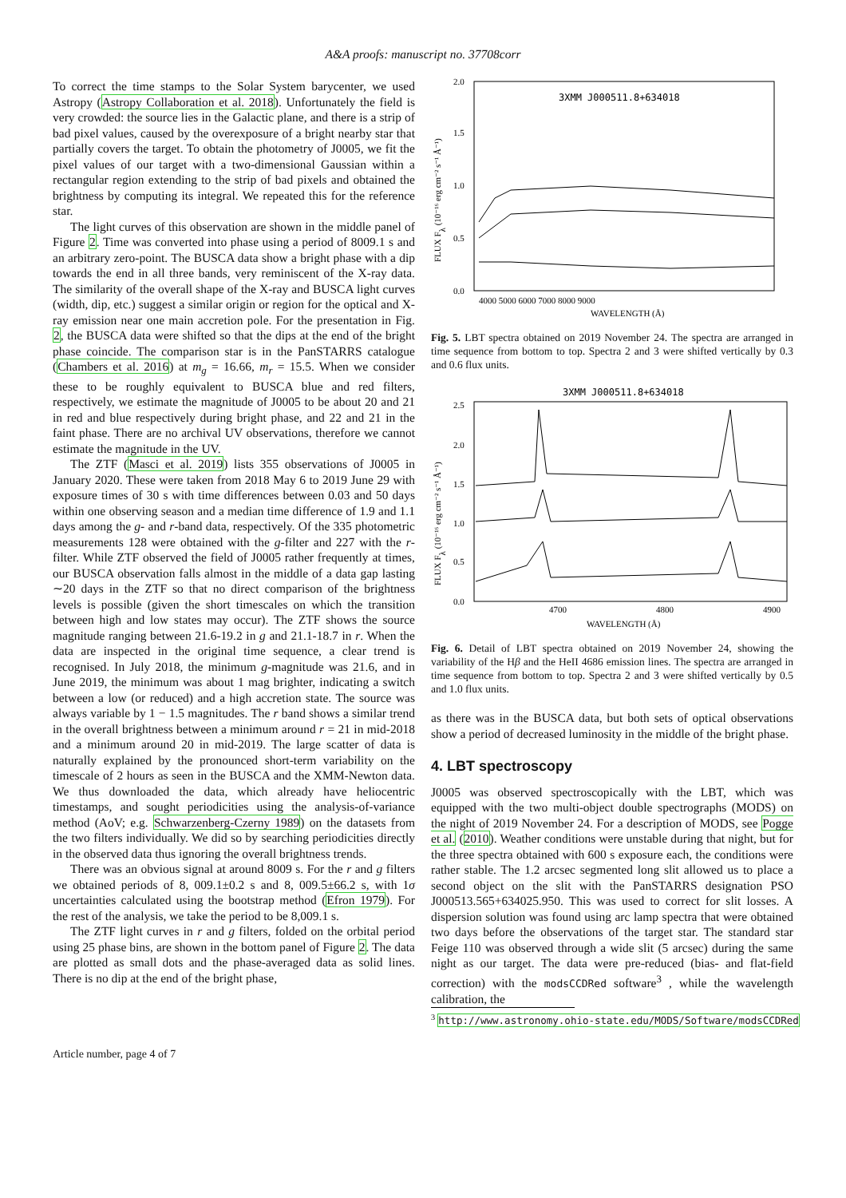A&A proofs: manuscript no. 37708corr
To correct the time stamps to the Solar System barycenter, we used Astropy (Astropy Collaboration et al. 2018). Unfortunately the field is very crowded: the source lies in the Galactic plane, and there is a strip of bad pixel values, caused by the overexposure of a bright nearby star that partially covers the target. To obtain the photometry of J0005, we fit the pixel values of our target with a two-dimensional Gaussian within a rectangular region extending to the strip of bad pixels and obtained the brightness by computing its integral. We repeated this for the reference star.
The light curves of this observation are shown in the middle panel of Figure 2. Time was converted into phase using a period of 8009.1 s and an arbitrary zero-point. The BUSCA data show a bright phase with a dip towards the end in all three bands, very reminiscent of the X-ray data. The similarity of the overall shape of the X-ray and BUSCA light curves (width, dip, etc.) suggest a similar origin or region for the optical and X-ray emission near one main accretion pole. For the presentation in Fig. 2, the BUSCA data were shifted so that the dips at the end of the bright phase coincide. The comparison star is in the PanSTARRS catalogue (Chambers et al. 2016) at m<sub>g</sub> = 16.66, m<sub>r</sub> = 15.5. When we consider these to be roughly equivalent to BUSCA blue and red filters, respectively, we estimate the magnitude of J0005 to be about 20 and 21 in red and blue respectively during bright phase, and 22 and 21 in the faint phase. There are no archival UV observations, therefore we cannot estimate the magnitude in the UV.
The ZTF (Masci et al. 2019) lists 355 observations of J0005 in January 2020. These were taken from 2018 May 6 to 2019 June 29 with exposure times of 30 s with time differences between 0.03 and 50 days within one observing season and a median time difference of 1.9 and 1.1 days among the g- and r-band data, respectively. Of the 335 photometric measurements 128 were obtained with the g-filter and 227 with the r-filter. While ZTF observed the field of J0005 rather frequently at times, our BUSCA observation falls almost in the middle of a data gap lasting ∼20 days in the ZTF so that no direct comparison of the brightness levels is possible (given the short timescales on which the transition between high and low states may occur). The ZTF shows the source magnitude ranging between 21.6-19.2 in g and 21.1-18.7 in r. When the data are inspected in the original time sequence, a clear trend is recognised. In July 2018, the minimum g-magnitude was 21.6, and in June 2019, the minimum was about 1 mag brighter, indicating a switch between a low (or reduced) and a high accretion state. The source was always variable by 1 − 1.5 magnitudes. The r band shows a similar trend in the overall brightness between a minimum around r = 21 in mid-2018 and a minimum around 20 in mid-2019. The large scatter of data is naturally explained by the pronounced short-term variability on the timescale of 2 hours as seen in the BUSCA and the XMM-Newton data. We thus downloaded the data, which already have heliocentric timestamps, and sought periodicities using the analysis-of-variance method (AoV; e.g. Schwarzenberg-Czerny 1989) on the datasets from the two filters individually. We did so by searching periodicities directly in the observed data thus ignoring the overall brightness trends.
There was an obvious signal at around 8009 s. For the r and g filters we obtained periods of 8, 009.1±0.2 s and 8, 009.5±66.2 s, with 1σ uncertainties calculated using the bootstrap method (Efron 1979). For the rest of the analysis, we take the period to be 8,009.1 s.
The ZTF light curves in r and g filters, folded on the orbital period using 25 phase bins, are shown in the bottom panel of Figure 2. The data are plotted as small dots and the phase-averaged data as solid lines. There is no dip at the end of the bright phase,
3XMM J000511.8+634018
0.0
0.5
1.0
1.5
2.0
4000 5000 6000 7000 8000 9000
WAVELENGTH (Å)
FLUX Fλ (10⁻¹⁶ erg cm⁻² s⁻¹ Å⁻¹)
Fig. 5. LBT spectra obtained on 2019 November 24. The spectra are arranged in time sequence from bottom to top. Spectra 2 and 3 were shifted vertically by 0.3 and 0.6 flux units.
3XMM J000511.8+634018
0.0
0.5
1.0
1.5
2.0
2.5
4700
4800
4900
WAVELENGTH (Å)
FLUX Fλ (10⁻¹⁶ erg cm⁻² s⁻¹ Å⁻¹)
Fig. 6. Detail of LBT spectra obtained on 2019 November 24, showing the variability of the Hβ and the HeII 4686 emission lines. The spectra are arranged in time sequence from bottom to top. Spectra 2 and 3 were shifted vertically by 0.5 and 1.0 flux units.
as there was in the BUSCA data, but both sets of optical observations show a period of decreased luminosity in the middle of the bright phase.
4. LBT spectroscopy
J0005 was observed spectroscopically with the LBT, which was equipped with the two multi-object double spectrographs (MODS) on the night of 2019 November 24. For a description of MODS, see Pogge et al. (2010). Weather conditions were unstable during that night, but for the three spectra obtained with 600 s exposure each, the conditions were rather stable. The 1.2 arcsec segmented long slit allowed us to place a second object on the slit with the PanSTARRS designation PSO J000513.565+634025.950. This was used to correct for slit losses. A dispersion solution was found using arc lamp spectra that were obtained two days before the observations of the target star. The standard star Feige 110 was observed through a wide slit (5 arcsec) during the same night as our target. The data were pre-reduced (bias- and flat-field correction) with the modsCCDRed software<sup>3</sup> , while the wavelength calibration, the
<sup>3</sup> http://www.astronomy.ohio-state.edu/MODS/Software/modsCCDRed
Article number, page 4 of 7